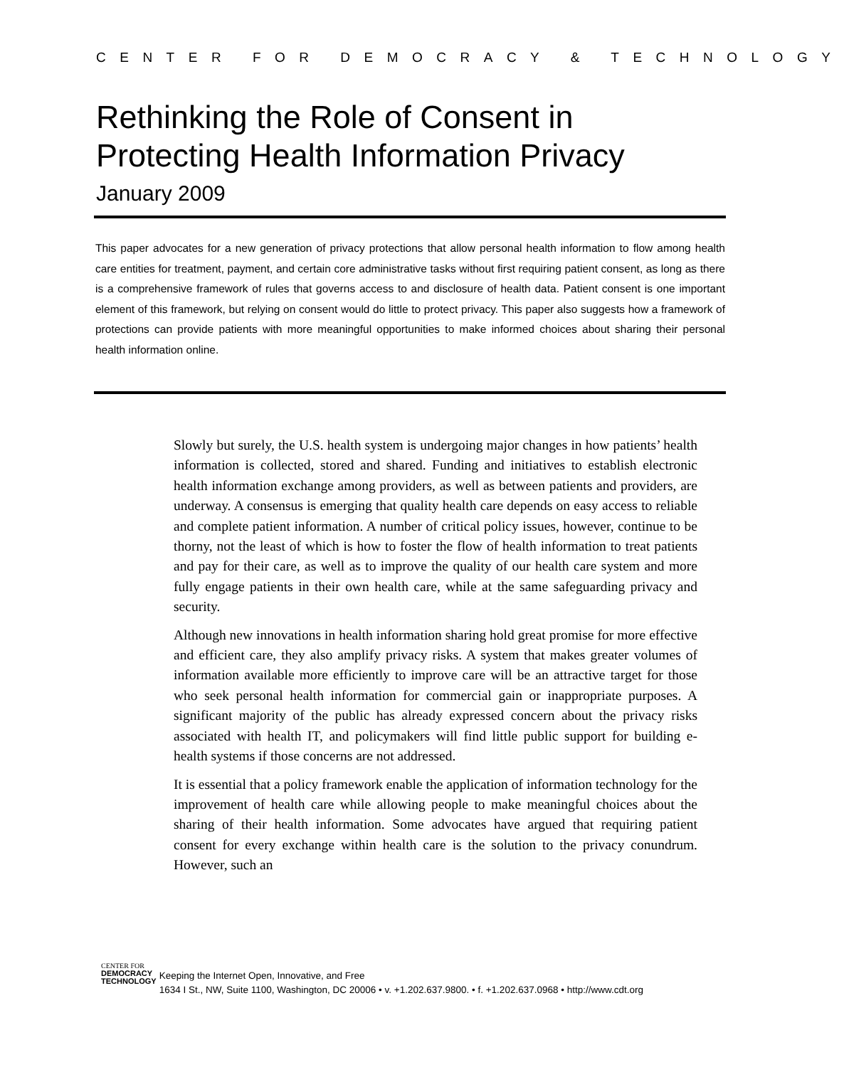CENTER FOR DEMOCRACY & TECHNOLOGY
Rethinking the Role of Consent in
Protecting Health Information Privacy
January 2009
This paper advocates for a new generation of privacy protections that allow personal health information to flow among health care entities for treatment, payment, and certain core administrative tasks without first requiring patient consent, as long as there is a comprehensive framework of rules that governs access to and disclosure of health data. Patient consent is one important element of this framework, but relying on consent would do little to protect privacy. This paper also suggests how a framework of protections can provide patients with more meaningful opportunities to make informed choices about sharing their personal health information online.
Slowly but surely, the U.S. health system is undergoing major changes in how patients’ health information is collected, stored and shared. Funding and initiatives to establish electronic health information exchange among providers, as well as between patients and providers, are underway. A consensus is emerging that quality health care depends on easy access to reliable and complete patient information. A number of critical policy issues, however, continue to be thorny, not the least of which is how to foster the flow of health information to treat patients and pay for their care, as well as to improve the quality of our health care system and more fully engage patients in their own health care, while at the same safeguarding privacy and security.
Although new innovations in health information sharing hold great promise for more effective and efficient care, they also amplify privacy risks. A system that makes greater volumes of information available more efficiently to improve care will be an attractive target for those who seek personal health information for commercial gain or inappropriate purposes. A significant majority of the public has already expressed concern about the privacy risks associated with health IT, and policymakers will find little public support for building e-health systems if those concerns are not addressed.
It is essential that a policy framework enable the application of information technology for the improvement of health care while allowing people to make meaningful choices about the sharing of their health information. Some advocates have argued that requiring patient consent for every exchange within health care is the solution to the privacy conundrum. However, such an
CENTER FOR
DEMOCRACY
TECHNOLOGY
Keeping the Internet Open, Innovative, and Free
1634 I St., NW, Suite 1100, Washington, DC 20006 • v. +1.202.637.9800. • f. +1.202.637.0968 • http://www.cdt.org